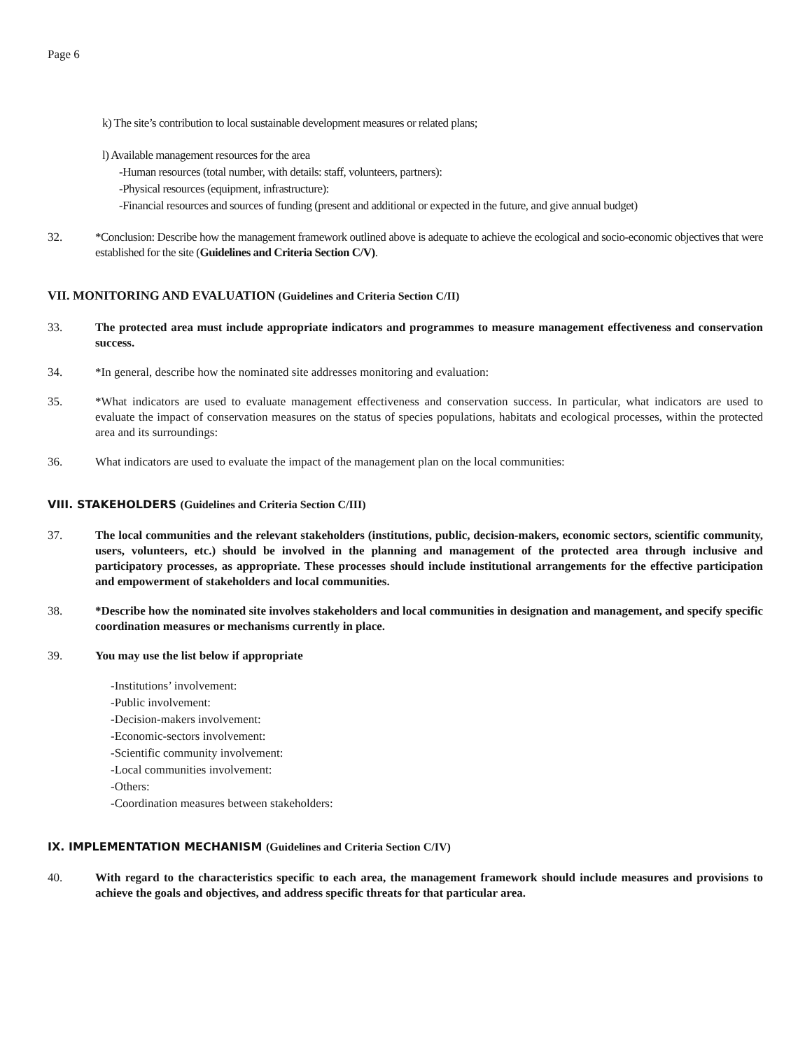Page 6
k) The site’s contribution to local sustainable development measures or related plans;
l) Available management resources for the area
-Human resources (total number, with details: staff, volunteers, partners):
-Physical resources (equipment, infrastructure):
-Financial resources and sources of funding (present and additional or expected in the future, and give annual budget)
32. *Conclusion: Describe how the management framework outlined above is adequate to achieve the ecological and socio-economic objectives that were established for the site (Guidelines and Criteria Section C/V).
VII. MONITORING AND EVALUATION (Guidelines and Criteria Section C/II)
33. The protected area must include appropriate indicators and programmes to measure management effectiveness and conservation success.
34. *In general, describe how the nominated site addresses monitoring and evaluation:
35. *What indicators are used to evaluate management effectiveness and conservation success. In particular, what indicators are used to evaluate the impact of conservation measures on the status of species populations, habitats and ecological processes, within the protected area and its surroundings:
36. What indicators are used to evaluate the impact of the management plan on the local communities:
VIII. STAKEHOLDERS (Guidelines and Criteria Section C/III)
37. The local communities and the relevant stakeholders (institutions, public, decision-makers, economic sectors, scientific community, users, volunteers, etc.) should be involved in the planning and management of the protected area through inclusive and participatory processes, as appropriate. These processes should include institutional arrangements for the effective participation and empowerment of stakeholders and local communities.
38. *Describe how the nominated site involves stakeholders and local communities in designation and management, and specify specific coordination measures or mechanisms currently in place.
39. You may use the list below if appropriate
-Institutions’ involvement:
-Public involvement:
-Decision-makers involvement:
-Economic-sectors involvement:
-Scientific community involvement:
-Local communities involvement:
-Others:
-Coordination measures between stakeholders:
IX. IMPLEMENTATION MECHANISM (Guidelines and Criteria Section C/IV)
40. With regard to the characteristics specific to each area, the management framework should include measures and provisions to achieve the goals and objectives, and address specific threats for that particular area.